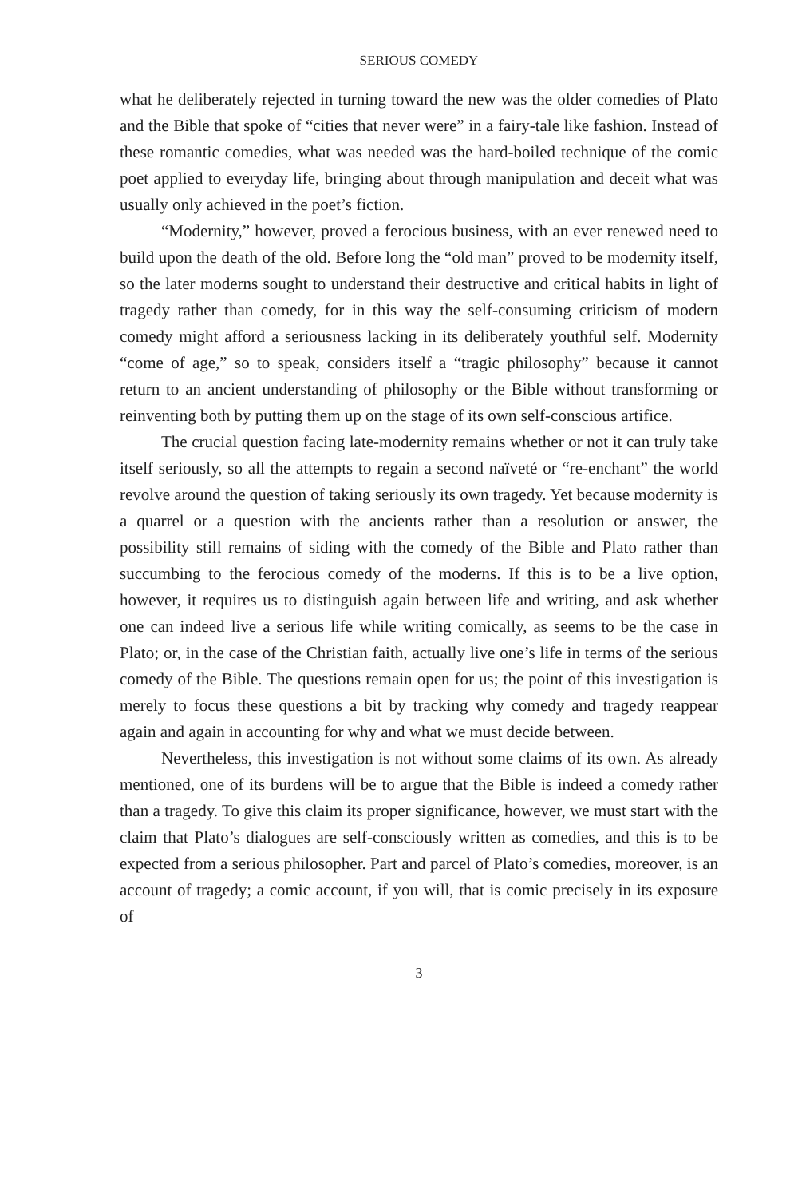SERIOUS COMEDY
what he deliberately rejected in turning toward the new was the older comedies of Plato and the Bible that spoke of “cities that never were” in a fairy-tale like fashion. Instead of these romantic comedies, what was needed was the hard-boiled technique of the comic poet applied to everyday life, bringing about through manipulation and deceit what was usually only achieved in the poet’s fiction.
“Modernity,” however, proved a ferocious business, with an ever renewed need to build upon the death of the old. Before long the “old man” proved to be modernity itself, so the later moderns sought to understand their destructive and critical habits in light of tragedy rather than comedy, for in this way the self-consuming criticism of modern comedy might afford a seriousness lacking in its deliberately youthful self. Modernity “come of age,” so to speak, considers itself a “tragic philosophy” because it cannot return to an ancient understanding of philosophy or the Bible without transforming or reinventing both by putting them up on the stage of its own self-conscious artifice.
The crucial question facing late-modernity remains whether or not it can truly take itself seriously, so all the attempts to regain a second naïveté or “re-enchant” the world revolve around the question of taking seriously its own tragedy. Yet because modernity is a quarrel or a question with the ancients rather than a resolution or answer, the possibility still remains of siding with the comedy of the Bible and Plato rather than succumbing to the ferocious comedy of the moderns. If this is to be a live option, however, it requires us to distinguish again between life and writing, and ask whether one can indeed live a serious life while writing comically, as seems to be the case in Plato; or, in the case of the Christian faith, actually live one’s life in terms of the serious comedy of the Bible. The questions remain open for us; the point of this investigation is merely to focus these questions a bit by tracking why comedy and tragedy reappear again and again in accounting for why and what we must decide between.
Nevertheless, this investigation is not without some claims of its own. As already mentioned, one of its burdens will be to argue that the Bible is indeed a comedy rather than a tragedy. To give this claim its proper significance, however, we must start with the claim that Plato’s dialogues are self-consciously written as comedies, and this is to be expected from a serious philosopher. Part and parcel of Plato’s comedies, moreover, is an account of tragedy; a comic account, if you will, that is comic precisely in its exposure of
3